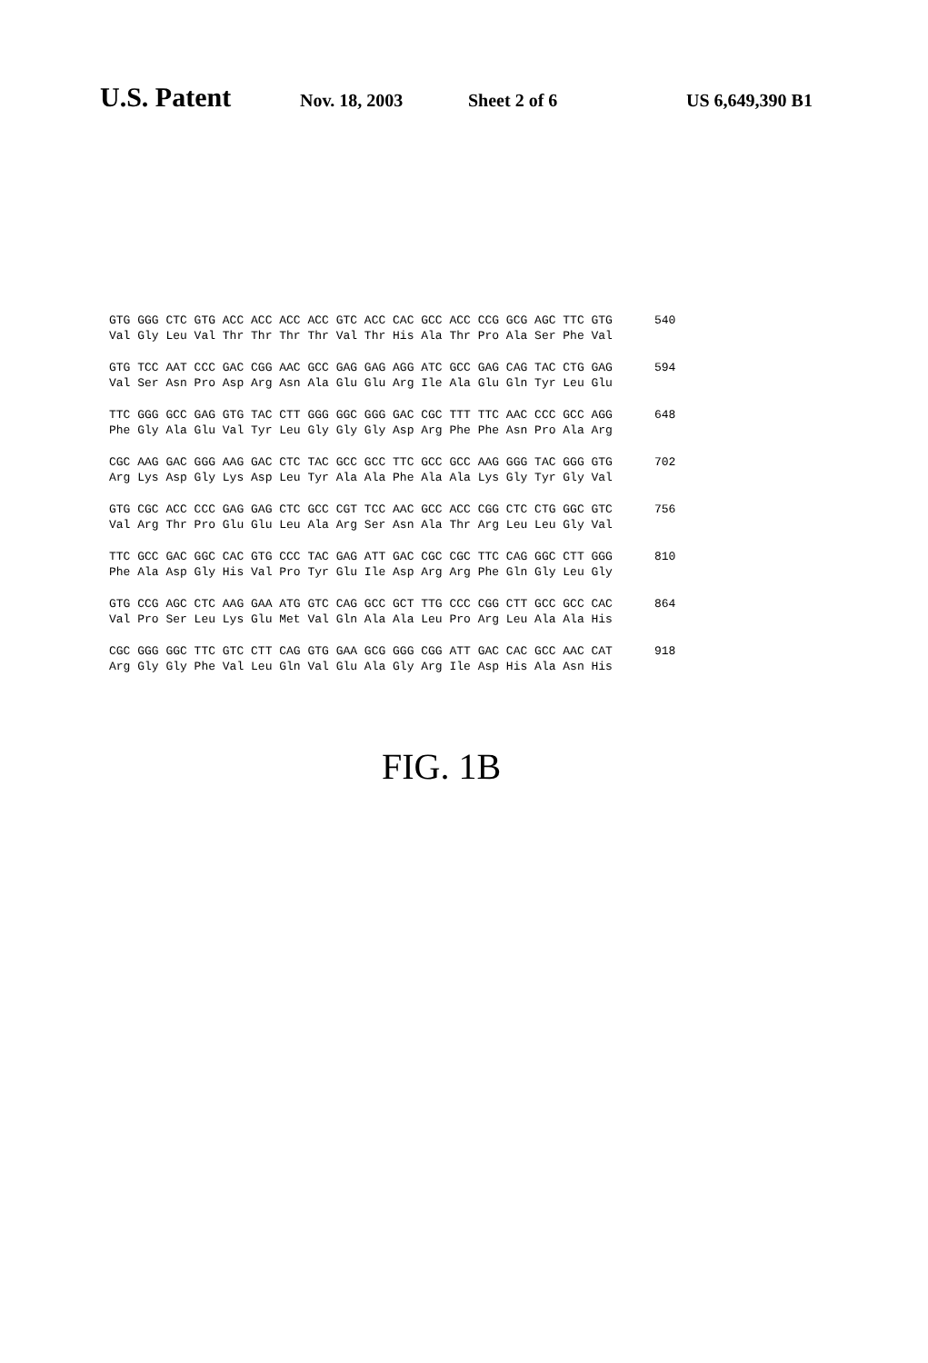U.S. Patent
Nov. 18, 2003 Sheet 2 of 6 US 6,649,390 B1
| GTG GGG CTC GTG ACC ACC ACC ACC GTC ACC CAC GCC ACC CCG GCG AGC TTC GTG | 540 |
| Val Gly Leu Val Thr Thr Thr Thr Val Thr His Ala Thr Pro Ala Ser Phe Val | |
| GTG TCC AAT CCC GAC CGG AAC GCC GAG GAG AGG ATC GCC GAG CAG TAC CTG GAG | 594 |
| Val Ser Asn Pro Asp Arg Asn Ala Glu Glu Arg Ile Ala Glu Gln Tyr Leu Glu | |
| TTC GGG GCC GAG GTG TAC CTT GGG GGC GGG GAC CGC TTT TTC AAC CCC GCC AGG | 648 |
| Phe Gly Ala Glu Val Tyr Leu Gly Gly Gly Asp Arg Phe Phe Asn Pro Ala Arg | |
| CGC AAG GAC GGG AAG GAC CTC TAC GCC GCC TTC GCC GCC AAG GGG TAC GGG GTG | 702 |
| Arg Lys Asp Gly Lys Asp Leu Tyr Ala Ala Phe Ala Ala Lys Gly Tyr Gly Val | |
| GTG CGC ACC CCC GAG GAG CTC GCC CGT TCC AAC GCC ACC CGG CTC CTG GGC GTC | 756 |
| Val Arg Thr Pro Glu Glu Leu Ala Arg Ser Asn Ala Thr Arg Leu Leu Gly Val | |
| TTC GCC GAC GGC CAC GTG CCC TAC GAG ATT GAC CGC CGC TTC CAG GGC CTT GGG | 810 |
| Phe Ala Asp Gly His Val Pro Tyr Glu Ile Asp Arg Arg Phe Gln Gly Leu Gly | |
| GTG CCG AGC CTC AAG GAA ATG GTC CAG GCC GCT TTG CCC CGG CTT GCC GCC CAC | 864 |
| Val Pro Ser Leu Lys Glu Met Val Gln Ala Ala Leu Pro Arg Leu Ala Ala His | |
| CGC GGG GGC TTC GTC CTT CAG GTG GAA GCG GGG CGG ATT GAC CAC GCC AAC CAT | 918 |
| Arg Gly Gly Phe Val Leu Gln Val Glu Ala Gly Arg Ile Asp His Ala Asn His | |
FIG. 1B